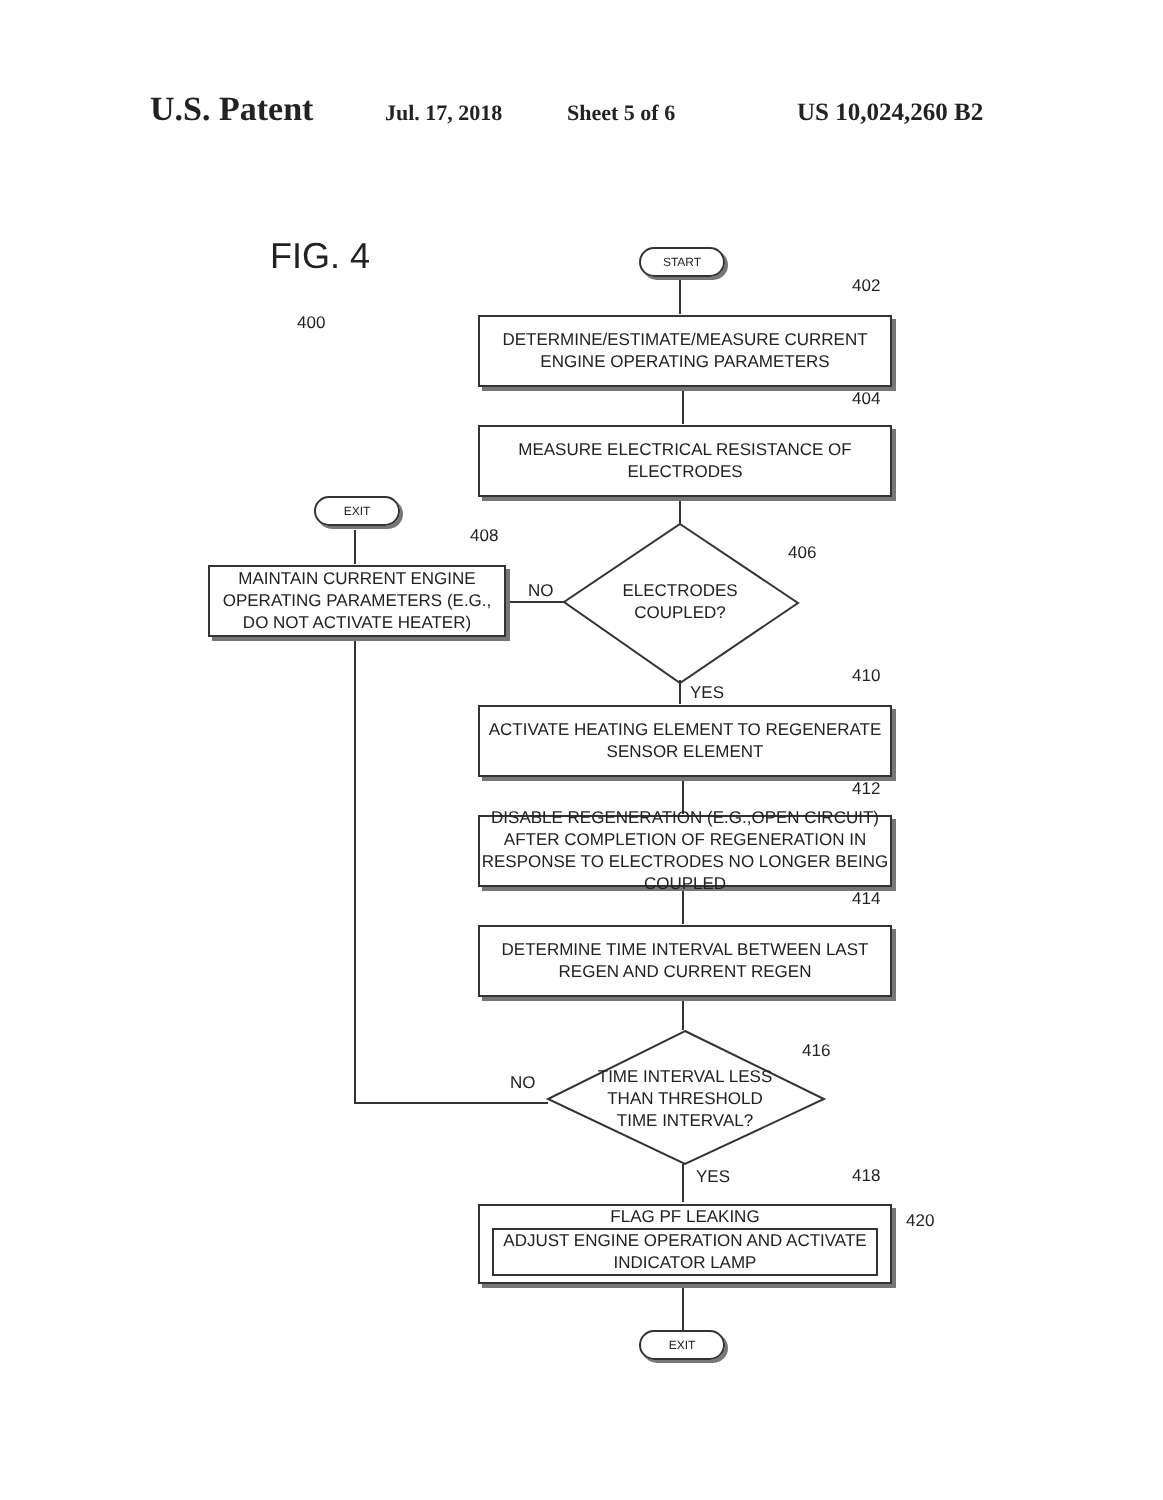U.S. Patent
Jul. 17, 2018 Sheet 5 of 6 US 10,024,260 B2
FIG. 4
400
START
402
DETERMINE/ESTIMATE/MEASURE CURRENT ENGINE OPERATING PARAMETERS
404
MEASURE ELECTRICAL RESISTANCE OF ELECTRODES
EXIT
408
MAINTAIN CURRENT ENGINE OPERATING PARAMETERS (E.G., DO NOT ACTIVATE HEATER)
406
NO
ELECTRODES COUPLED?
YES
410
ACTIVATE HEATING ELEMENT TO REGENERATE SENSOR ELEMENT
412
DISABLE REGENERATION (E.G.,OPEN CIRCUIT) AFTER COMPLETION OF REGENERATION IN RESPONSE TO ELECTRODES NO LONGER BEING COUPLED
414
DETERMINE TIME INTERVAL BETWEEN LAST REGEN AND CURRENT REGEN
416
NO
TIME INTERVAL LESS THAN THRESHOLD TIME INTERVAL?
YES 418
FLAG PF LEAKING
ADJUST ENGINE OPERATION AND ACTIVATE INDICATOR LAMP
420
EXIT